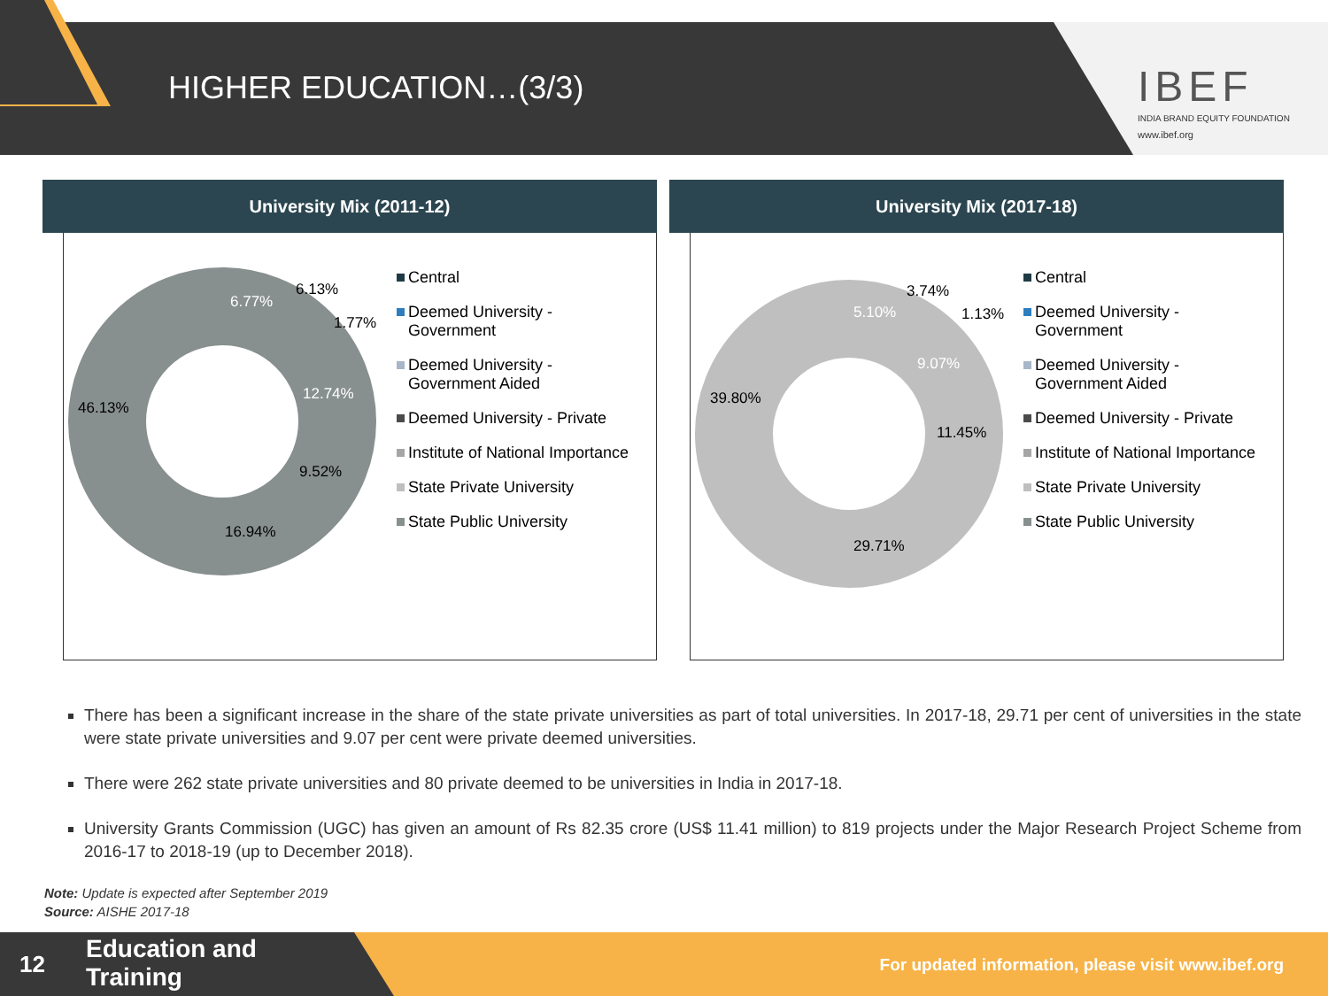HIGHER EDUCATION…(3/3)
IBEF
INDIA BRAND EQUITY FOUNDATION
www.ibef.org
University Mix (2011-12)
6.77%
6.13%
1.77%
12.74%
9.52%
16.94%
46.13%
Central
Deemed University - Government
Deemed University - Government Aided
Deemed University - Private
Institute of National Importance
State Private University
State Public University
University Mix (2017-18)
5.10%
3.74%
1.13%
9.07%
11.45%
29.71%
39.80%
Central
Deemed University - Government
Deemed University - Government Aided
Deemed University - Private
Institute of National Importance
State Private University
State Public University
There has been a significant increase in the share of the state private universities as part of total universities. In 2017-18, 29.71 per cent of universities in the state were state private universities and 9.07 per cent were private deemed universities.
There were 262 state private universities and 80 private deemed to be universities in India in 2017-18.
University Grants Commission (UGC) has given an amount of Rs 82.35 crore (US$ 11.41 million) to 819 projects under the Major Research Project Scheme from 2016-17 to 2018-19 (up to December 2018).
Note: Update is expected after September 2019
Source: AISHE 2017-18
12
Education and
Training
For updated information, please visit www.ibef.org